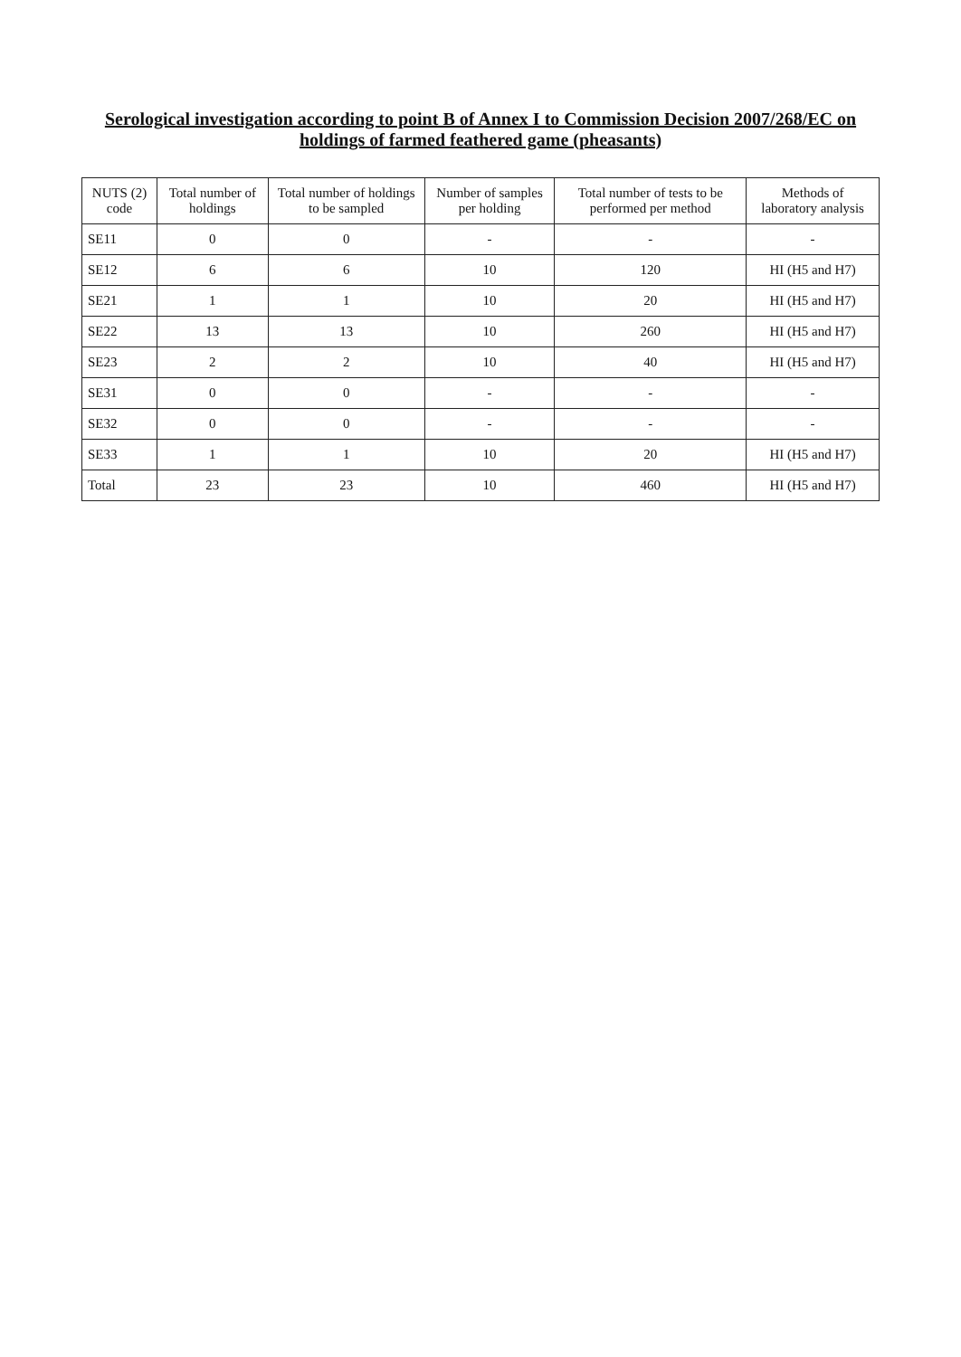Serological investigation according to point B of Annex I to Commission Decision 2007/268/EC on holdings of farmed feathered game (pheasants)
| NUTS (2) code | Total number of holdings | Total number of holdings to be sampled | Number of samples per holding | Total number of tests to be performed per method | Methods of laboratory analysis |
| --- | --- | --- | --- | --- | --- |
| SE11 | 0 | 0 | - | - | - |
| SE12 | 6 | 6 | 10 | 120 | HI (H5 and H7) |
| SE21 | 1 | 1 | 10 | 20 | HI (H5 and H7) |
| SE22 | 13 | 13 | 10 | 260 | HI (H5 and H7) |
| SE23 | 2 | 2 | 10 | 40 | HI (H5 and H7) |
| SE31 | 0 | 0 | - | - | - |
| SE32 | 0 | 0 | - | - | - |
| SE33 | 1 | 1 | 10 | 20 | HI (H5 and H7) |
| Total | 23 | 23 | 10 | 460 | HI (H5 and H7) |